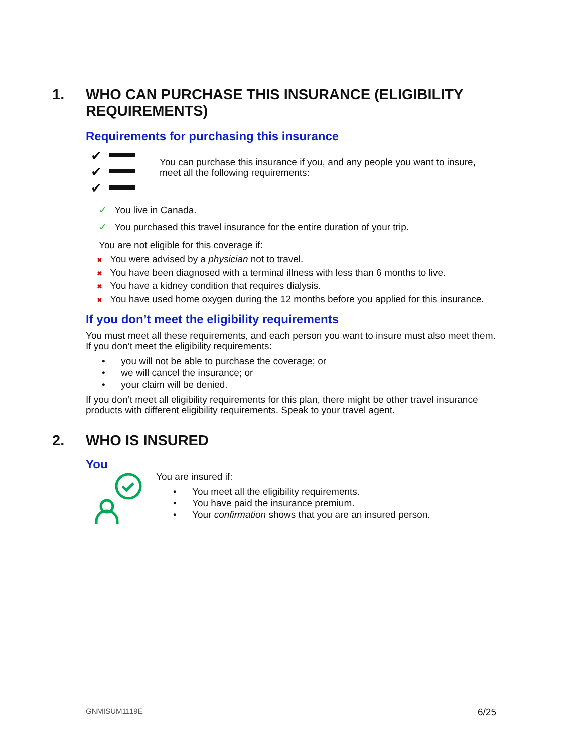1. WHO CAN PURCHASE THIS INSURANCE (ELIGIBILITY
REQUIREMENTS)
Requirements for purchasing this insurance
✔
✔
✔
You can purchase this insurance if you, and any people you want to insure,
meet all the following requirements:
✓ You live in Canada.
✓ You purchased this travel insurance for the entire duration of your trip.
You are not eligible for this coverage if:
✖ You were advised by a physician not to travel.
✖ You have been diagnosed with a terminal illness with less than 6 months to live.
✖ You have a kidney condition that requires dialysis.
✖ You have used home oxygen during the 12 months before you applied for this insurance.
If you don’t meet the eligibility requirements
You must meet all these requirements, and each person you want to insure must also meet them.
If you don’t meet the eligibility requirements:
• you will not be able to purchase the coverage; or
• we will cancel the insurance; or
• your claim will be denied.
If you don’t meet all eligibility requirements for this plan, there might be other travel insurance
products with different eligibility requirements. Speak to your travel agent.
2. WHO IS INSURED
You
You are insured if:
• You meet all the eligibility requirements.
• You have paid the insurance premium.
• Your confirmation shows that you are an insured person.
GNMISUM1119E 6/25